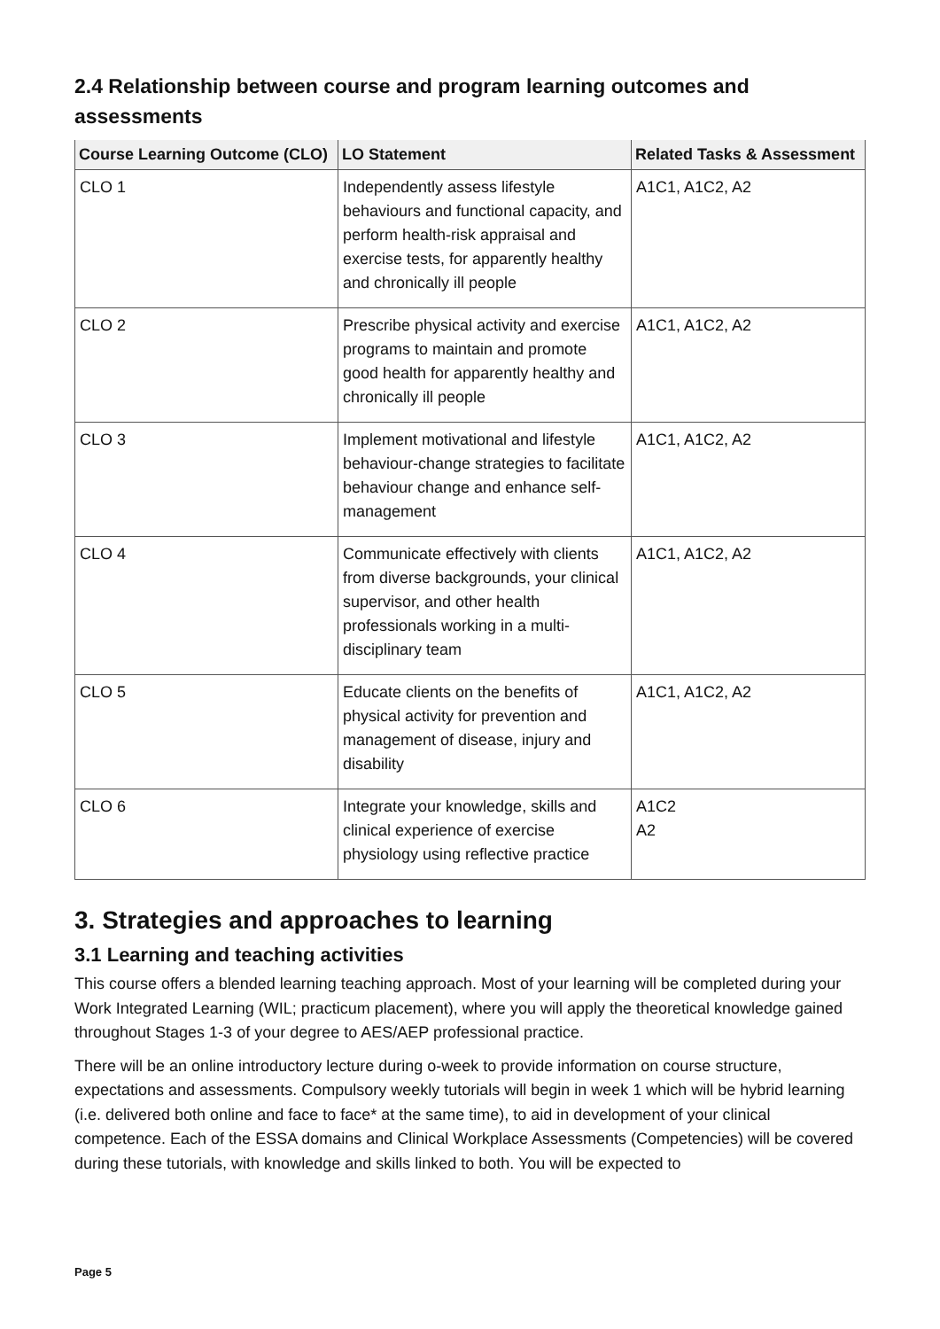2.4 Relationship between course and program learning outcomes and assessments
| Course Learning Outcome (CLO) | LO Statement | Related Tasks & Assessment |
| --- | --- | --- |
| CLO 1 | Independently assess lifestyle behaviours and functional capacity, and perform health-risk appraisal and exercise tests, for apparently healthy and chronically ill people | A1C1, A1C2, A2 |
| CLO 2 | Prescribe physical activity and exercise programs to maintain and promote good health for apparently healthy and chronically ill people | A1C1, A1C2, A2 |
| CLO 3 | Implement motivational and lifestyle behaviour-change strategies to facilitate behaviour change and enhance self-management | A1C1, A1C2, A2 |
| CLO 4 | Communicate effectively with clients from diverse backgrounds, your clinical supervisor, and other health professionals working in a multi-disciplinary team | A1C1, A1C2, A2 |
| CLO 5 | Educate clients on the benefits of physical activity for prevention and management of disease, injury and disability | A1C1, A1C2, A2 |
| CLO 6 | Integrate your knowledge, skills and clinical experience of exercise physiology using reflective practice | A1C2 A2 |
3. Strategies and approaches to learning
3.1 Learning and teaching activities
This course offers a blended learning teaching approach. Most of your learning will be completed during your Work Integrated Learning (WIL; practicum placement), where you will apply the theoretical knowledge gained throughout Stages 1-3 of your degree to AES/AEP professional practice.
There will be an online introductory lecture during o-week to provide information on course structure, expectations and assessments. Compulsory weekly tutorials will begin in week 1 which will be hybrid learning (i.e. delivered both online and face to face* at the same time), to aid in development of your clinical competence. Each of the ESSA domains and Clinical Workplace Assessments (Competencies) will be covered during these tutorials, with knowledge and skills linked to both. You will be expected to
Page 5